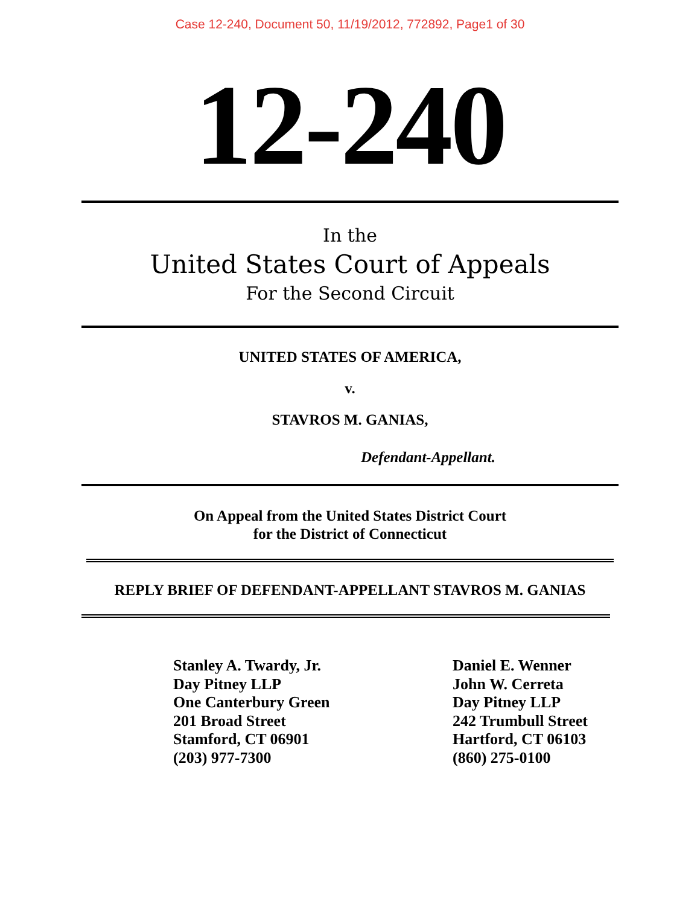Case 12-240, Document 50, 11/19/2012, 772892, Page1 of 30
12-240
In the
United States Court of Appeals
For the Second Circuit
UNITED STATES OF AMERICA,
v.
STAVROS M. GANIAS,
Defendant-Appellant.
On Appeal from the United States District Court
for the District of Connecticut
REPLY BRIEF OF DEFENDANT-APPELLANT STAVROS M. GANIAS
Stanley A. Twardy, Jr.
Day Pitney LLP
One Canterbury Green
201 Broad Street
Stamford, CT 06901
(203) 977-7300
Daniel E. Wenner
John W. Cerreta
Day Pitney LLP
242 Trumbull Street
Hartford, CT 06103
(860) 275-0100